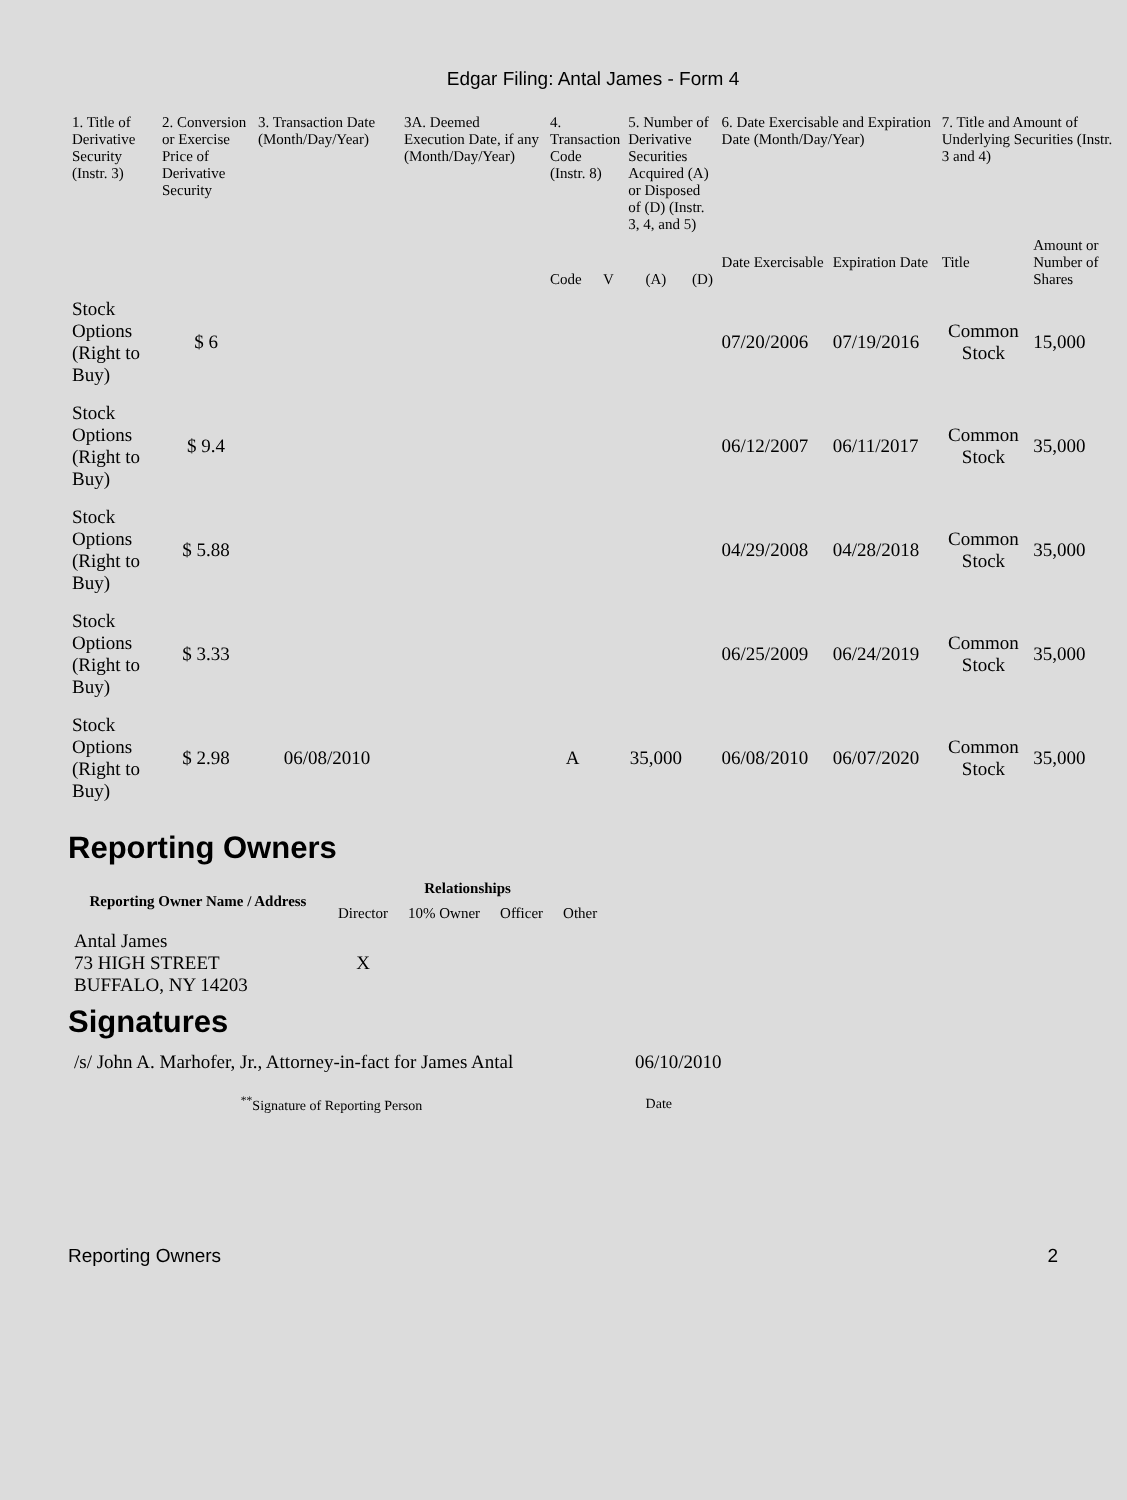Edgar Filing: Antal James - Form 4
| 1. Title of Derivative Security (Instr. 3) | 2. Conversion or Exercise Price of Derivative Security | 3. Transaction Date (Month/Day/Year) | 3A. Deemed Execution Date, if any (Month/Day/Year) | 4. Transaction Code (Instr. 8) | | 5. Number of Derivative Securities Acquired (A) or Disposed of (D) (Instr. 3, 4, and 5) | | 6. Date Exercisable and Expiration Date (Month/Day/Year) | | 7. Title and Amount of Underlying Securities (Instr. 3 and 4) | |
| --- | --- | --- | --- | --- | --- | --- | --- | --- | --- | --- | --- |
| | | | | Code | V | (A) | (D) | Date Exercisable | Expiration Date | Title | Amount or Number of Shares |
| Stock Options (Right to Buy) | $ 6 | | | | | | | 07/20/2006 | 07/19/2016 | Common Stock | 15,000 |
| Stock Options (Right to Buy) | $ 9.4 | | | | | | | 06/12/2007 | 06/11/2017 | Common Stock | 35,000 |
| Stock Options (Right to Buy) | $ 5.88 | | | | | | | 04/29/2008 | 04/28/2018 | Common Stock | 35,000 |
| Stock Options (Right to Buy) | $ 3.33 | | | | | | | 06/25/2009 | 06/24/2019 | Common Stock | 35,000 |
| Stock Options (Right to Buy) | $ 2.98 | 06/08/2010 | | A | | 35,000 | | 06/08/2010 | 06/07/2020 | Common Stock | 35,000 |
Reporting Owners
| Reporting Owner Name / Address | Relationships | | | |
| --- | --- | --- | --- | --- |
| | Director | 10% Owner | Officer | Other |
| Antal James 73 HIGH STREET BUFFALO, NY 14203 | X | | | |
Signatures
| /s/ John A. Marhofer, Jr., Attorney-in-fact for James Antal | 06/10/2010 |
| <sup>**</sup> Signature of Reporting Person | Date |
Reporting Owners 2